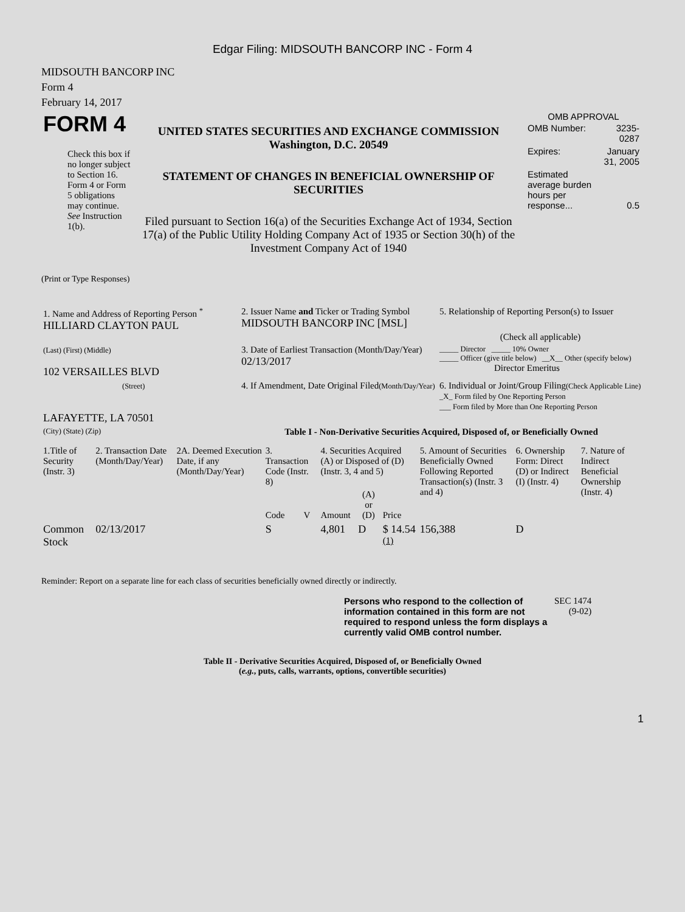Edgar Filing: MIDSOUTH BANCORP INC - Form 4
MIDSOUTH BANCORP INC
Form 4
February 14, 2017
| FORM 4 Check this box if no longer subject to Section 16. Form 4 or Form 5 obligations may continue. See Instruction 1(b). | UNITED STATES SECURITIES AND EXCHANGE COMMISSION Washington, D.C. 20549 STATEMENT OF CHANGES IN BENEFICIAL OWNERSHIP OF SECURITIES Filed pursuant to Section 16(a) of the Securities Exchange Act of 1934, Section 17(a) of the Public Utility Holding Company Act of 1935 or Section 30(h) of the Investment Company Act of 1940 | OMB APPROVAL / OMB Number: / 3235-0287 / / Expires: / January 31, 2005 / / Estimated average burden hours per response... / 0.5 / |
(Print or Type Responses)
| 1. Name and Address of Reporting Person <sup>*</sup> HILLIARD CLAYTON PAUL | 2. Issuer Name and Ticker or Trading Symbol MIDSOUTH BANCORP INC [MSL] | 5. Relationship of Reporting Person(s) to Issuer (Check all applicable) |
| (Last) (First) (Middle) 102 VERSAILLES BLVD | 3. Date of Earliest Transaction (Month/Day/Year) 02/13/2017 | _____ Director _____ 10% Owner _____ Officer (give title below) __X__ Other (specify below) Director Emeritus |
| (Street) LAFAYETTE, LA 70501 | 4. If Amendment, Date Original Filed (Month/Day/Year) | 6. Individual or Joint/Group Filing (Check Applicable Line) _X_ Form filed by One Reporting Person ___ Form filed by More than One Reporting Person |
| (City) (State) (Zip) | Table I - Non-Derivative Securities Acquired, Disposed of, or Beneficially Owned | |
| 1.Title of Security (Instr. 3) | 2. Transaction Date (Month/Day/Year) | 2A. Deemed Execution Date, if any (Month/Day/Year) | 3. Transaction Code (Instr. 8) | | 4. Securities Acquired (A) or Disposed of (D) (Instr. 3, 4 and 5) | | | 5. Amount of Securities Beneficially Owned Following Reported Transaction(s) (Instr. 3 and 4) | 6. Ownership Form: Direct (D) or Indirect (I) (Instr. 4) | 7. Nature of Indirect Beneficial Ownership (Instr. 4) |
| --- | --- | --- | --- | --- | --- | --- | --- | --- | --- | --- |
| | | | Code | V | Amount | (A) or (D) | Price | | | |
| Common Stock | 02/13/2017 | | S | | 4,801 | D | $ 14.54 <sup>(1)</sup> | 156,388 | D | |
Reminder: Report on a separate line for each class of securities beneficially owned directly or indirectly.
| Persons who respond to the collection of information contained in this form are not required to respond unless the form displays a currently valid OMB control number. | SEC 1474 (9-02) |
Table II - Derivative Securities Acquired, Disposed of, or Beneficially Owned
(e.g., puts, calls, warrants, options, convertible securities)
1